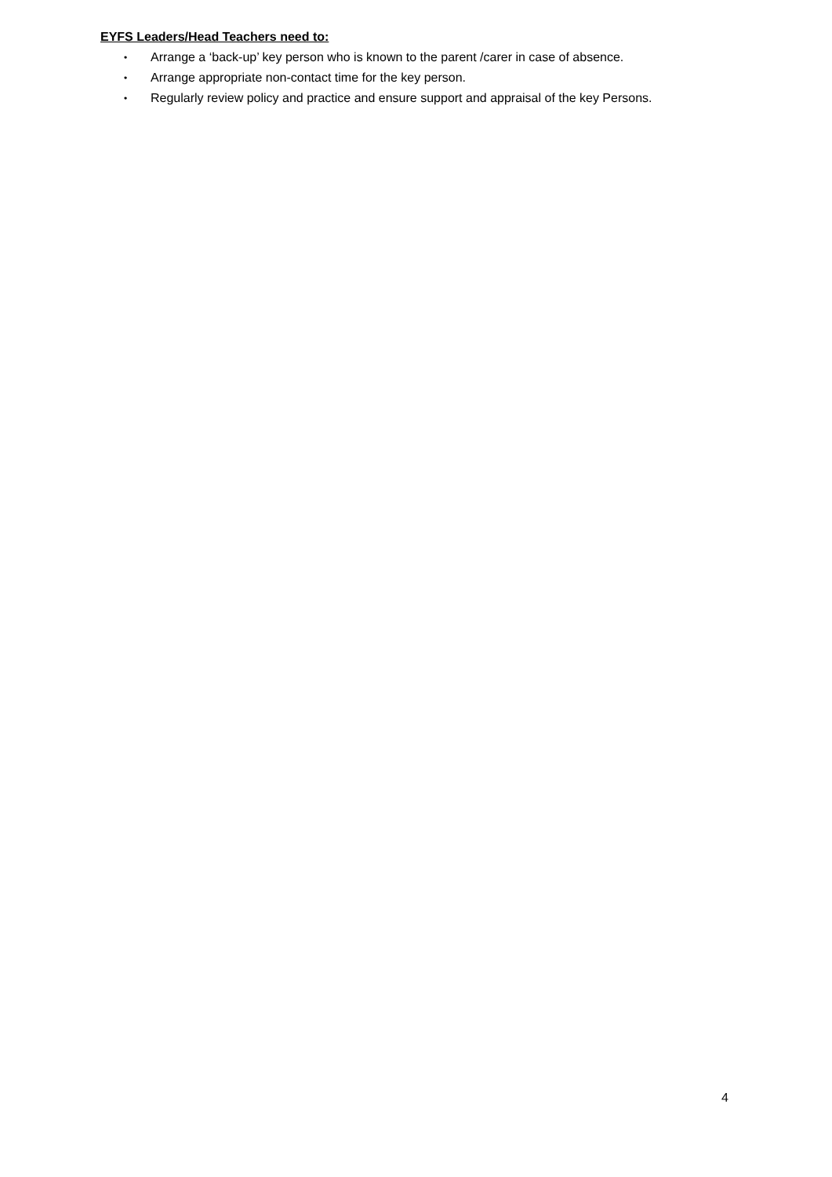EYFS Leaders/Head Teachers need to:
• Arrange a ‘back-up’ key person who is known to the parent /carer in case of absence.
• Arrange appropriate non-contact time for the key person.
• Regularly review policy and practice and ensure support and appraisal of the key Persons.
4